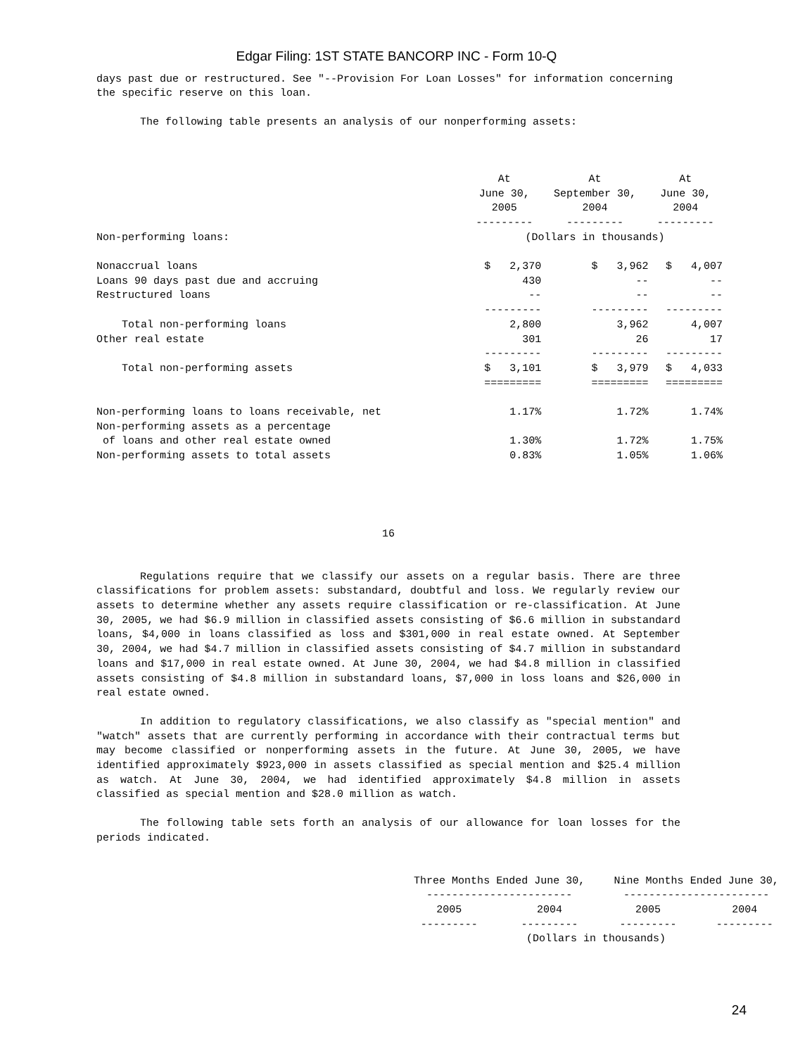Edgar Filing: 1ST STATE BANCORP INC - Form 10-Q
days past due or restructured. See "--Provision For Loan Losses" for information concerning the specific reserve on this loan.
The following table presents an analysis of our nonperforming assets:
| | At June 30, 2005 --------- | At September 30, 2004 --------- | At June 30, 2004 --------- |
| --- | --- | --- | --- |
| Non-performing loans: | (Dollars in thousands) | | |
| Nonaccrual loans | $ 2,370 | $ 3,962 | $ 4,007 |
| Loans 90 days past due and accruing | 430 | -- | -- |
| Restructured loans | -- --------- | -- --------- | -- --------- |
| Total non-performing loans | 2,800 | 3,962 | 4,007 |
| Other real estate | 301 --------- | 26 --------- | 17 --------- |
| Total non-performing assets | $ 3,101 ========= | $ 3,979 ========= | $ 4,033 ========= |
| Non-performing loans to loans receivable, net | 1.17% | 1.72% | 1.74% |
| Non-performing assets as a percentage of loans and other real estate owned | 1.30% | 1.72% | 1.75% |
| Non-performing assets to total assets | 0.83% | 1.05% | 1.06% |
16
Regulations require that we classify our assets on a regular basis. There are three classifications for problem assets: substandard, doubtful and loss. We regularly review our assets to determine whether any assets require classification or re-classification. At June 30, 2005, we had $6.9 million in classified assets consisting of $6.6 million in substandard loans, $4,000 in loans classified as loss and $301,000 in real estate owned. At September 30, 2004, we had $4.7 million in classified assets consisting of $4.7 million in substandard loans and $17,000 in real estate owned. At June 30, 2004, we had $4.8 million in classified assets consisting of $4.8 million in substandard loans, $7,000 in loss loans and $26,000 in real estate owned.
In addition to regulatory classifications, we also classify as "special mention" and "watch" assets that are currently performing in accordance with their contractual terms but may become classified or nonperforming assets in the future. At June 30, 2005, we have identified approximately $923,000 in assets classified as special mention and $25.4 million as watch. At June 30, 2004, we had identified approximately $4.8 million in assets classified as special mention and $28.0 million as watch.
The following table sets forth an analysis of our allowance for loan losses for the periods indicated.
| Three Months Ended June 30, ----------------------- | | Nine Months Ended June 30, ----------------------- | |
| --- | --- | --- | --- |
| 2005 --------- | 2004 --------- | 2005 --------- | 2004 --------- |
| (Dollars in thousands) | | | |
24